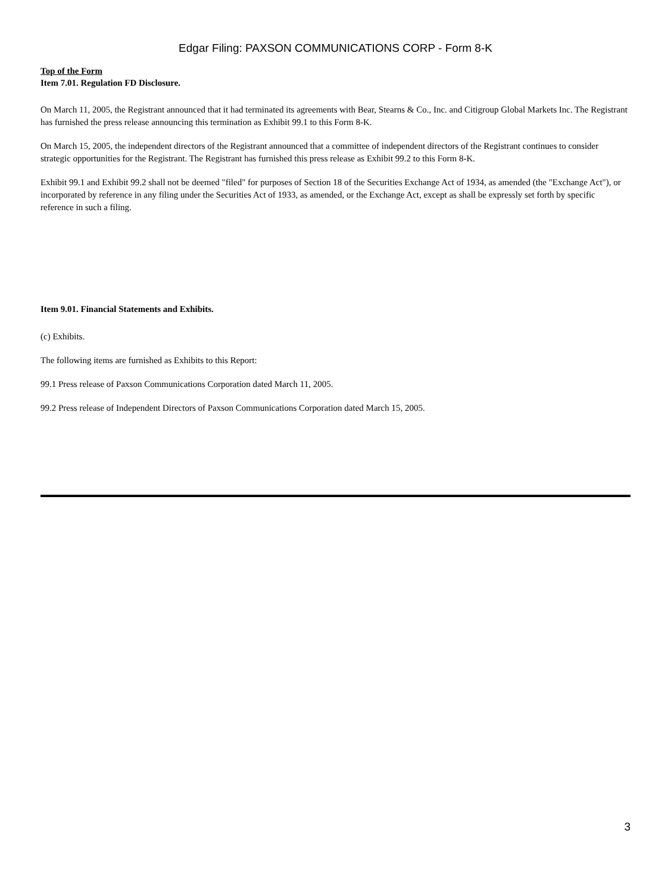Edgar Filing: PAXSON COMMUNICATIONS CORP - Form 8-K
Top of the Form
Item 7.01. Regulation FD Disclosure.
On March 11, 2005, the Registrant announced that it had terminated its agreements with Bear, Stearns & Co., Inc. and Citigroup Global Markets Inc. The Registrant has furnished the press release announcing this termination as Exhibit 99.1 to this Form 8-K.
On March 15, 2005, the independent directors of the Registrant announced that a committee of independent directors of the Registrant continues to consider strategic opportunities for the Registrant. The Registrant has furnished this press release as Exhibit 99.2 to this Form 8-K.
Exhibit 99.1 and Exhibit 99.2 shall not be deemed "filed" for purposes of Section 18 of the Securities Exchange Act of 1934, as amended (the "Exchange Act"), or incorporated by reference in any filing under the Securities Act of 1933, as amended, or the Exchange Act, except as shall be expressly set forth by specific reference in such a filing.
Item 9.01. Financial Statements and Exhibits.
(c) Exhibits.
The following items are furnished as Exhibits to this Report:
99.1 Press release of Paxson Communications Corporation dated March 11, 2005.
99.2 Press release of Independent Directors of Paxson Communications Corporation dated March 15, 2005.
3